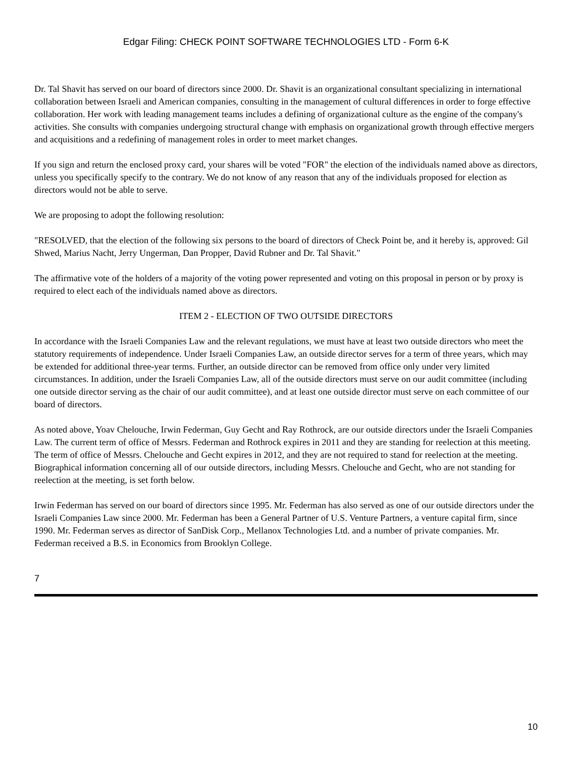Edgar Filing: CHECK POINT SOFTWARE TECHNOLOGIES LTD - Form 6-K
Dr. Tal Shavit has served on our board of directors since 2000. Dr. Shavit is an organizational consultant specializing in international collaboration between Israeli and American companies, consulting in the management of cultural differences in order to forge effective collaboration. Her work with leading management teams includes a defining of organizational culture as the engine of the company's activities. She consults with companies undergoing structural change with emphasis on organizational growth through effective mergers and acquisitions and a redefining of management roles in order to meet market changes.
If you sign and return the enclosed proxy card, your shares will be voted "FOR" the election of the individuals named above as directors, unless you specifically specify to the contrary. We do not know of any reason that any of the individuals proposed for election as directors would not be able to serve.
We are proposing to adopt the following resolution:
"RESOLVED, that the election of the following six persons to the board of directors of Check Point be, and it hereby is, approved: Gil Shwed, Marius Nacht, Jerry Ungerman, Dan Propper, David Rubner and Dr. Tal Shavit."
The affirmative vote of the holders of a majority of the voting power represented and voting on this proposal in person or by proxy is required to elect each of the individuals named above as directors.
ITEM 2 - ELECTION OF TWO OUTSIDE DIRECTORS
In accordance with the Israeli Companies Law and the relevant regulations, we must have at least two outside directors who meet the statutory requirements of independence. Under Israeli Companies Law, an outside director serves for a term of three years, which may be extended for additional three-year terms. Further, an outside director can be removed from office only under very limited circumstances. In addition, under the Israeli Companies Law, all of the outside directors must serve on our audit committee (including one outside director serving as the chair of our audit committee), and at least one outside director must serve on each committee of our board of directors.
As noted above, Yoav Chelouche, Irwin Federman, Guy Gecht and Ray Rothrock, are our outside directors under the Israeli Companies Law. The current term of office of Messrs. Federman and Rothrock expires in 2011 and they are standing for reelection at this meeting. The term of office of Messrs. Chelouche and Gecht expires in 2012, and they are not required to stand for reelection at the meeting. Biographical information concerning all of our outside directors, including Messrs. Chelouche and Gecht, who are not standing for reelection at the meeting, is set forth below.
Irwin Federman has served on our board of directors since 1995. Mr. Federman has also served as one of our outside directors under the Israeli Companies Law since 2000. Mr. Federman has been a General Partner of U.S. Venture Partners, a venture capital firm, since 1990. Mr. Federman serves as director of SanDisk Corp., Mellanox Technologies Ltd. and a number of private companies. Mr. Federman received a B.S. in Economics from Brooklyn College.
7
10